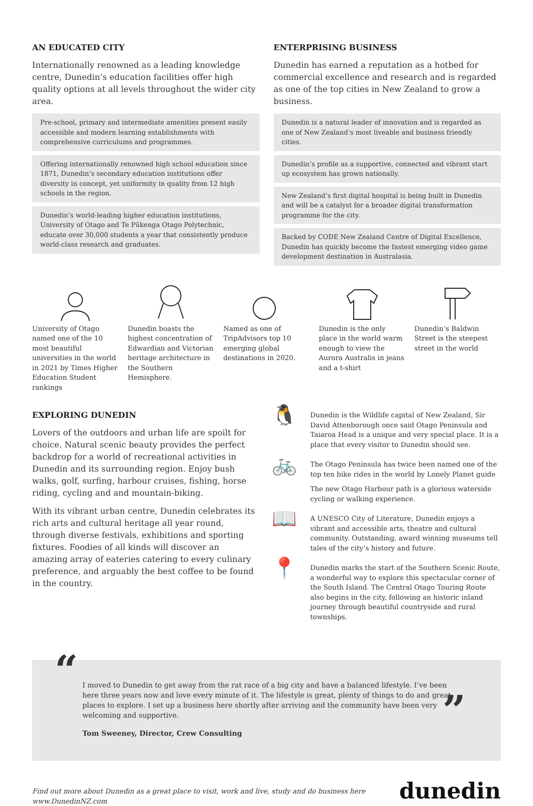AN EDUCATED CITY
Internationally renowned as a leading knowledge centre, Dunedin’s education facilities offer high quality options at all levels throughout the wider city area.
Pre-school, primary and intermediate amenities present easily accessible and modern learning establishments with comprehensive curriculums and programmes.
Offering internationally renowned high school education since 1871, Dunedin’s secondary education institutions offer diversity in concept, yet uniformity in quality from 12 high schools in the region.
Dunedin’s world-leading higher education institutions, University of Otago and Te Pūkenga Otago Polytechnic, educate over 30,000 students a year that consistently produce world-class research and graduates.
ENTERPRISING BUSINESS
Dunedin has earned a reputation as a hotbed for commercial excellence and research and is regarded as one of the top cities in New Zealand to grow a business.
Dunedin is a natural leader of innovation and is regarded as one of New Zealand’s most liveable and business friendly cities.
Dunedin’s profile as a supportive, connected and vibrant start up ecosystem has grown nationally.
New Zealand’s first digital hospital is being built in Dunedin and will be a catalyst for a broader digital transformation programme for the city.
Backed by CODE New Zealand Centre of Digital Excellence, Dunedin has quickly become the fastest emerging video game development destination in Australasia.
University of Otago named one of the 10 most beautiful universities in the world in 2021 by Times Higher Education Student rankings
Dunedin boasts the highest concentration of Edwardian and Victorian heritage architecture in the Southern Hemisphere.
Named as one of TripAdvisors top 10 emerging global destinations in 2020.
Dunedin is the only place in the world warm enough to view the Aurora Australis in jeans and a t-shirt
Dunedin’s Baldwin Street is the steepest street in the world
EXPLORING DUNEDIN
Lovers of the outdoors and urban life are spoilt for choice. Natural scenic beauty provides the perfect backdrop for a world of recreational activities in Dunedin and its surrounding region. Enjoy bush walks, golf, surfing, harbour cruises, fishing, horse riding, cycling and and mountain-biking.
With its vibrant urban centre, Dunedin celebrates its rich arts and cultural heritage all year round, through diverse festivals, exhibitions and sporting fixtures. Foodies of all kinds will discover an amazing array of eateries catering to every culinary preference, and arguably the best coffee to be found in the country.
🐧
Dunedin is the Wildlife capital of New Zealand, Sir David Attenborough once said Otago Peninsula and Taiaroa Head is a unique and very special place. It is a place that every visitor to Dunedin should see.
🚲
The Otago Peninsula has twice been named one of the top ten bike rides in the world by Lonely Planet guide
The new Otago Harbour path is a glorious waterside cycling or walking experience.
📖
A UNESCO City of Literature, Dunedin enjoys a vibrant and accessible arts, theatre and cultural community. Outstanding, award winning museums tell tales of the city’s history and future.
📍
Dunedin marks the start of the Southern Scenic Route, a wonderful way to explore this spectacular corner of the South Island. The Central Otago Touring Route also begins in the city, following an historic inland journey through beautiful countryside and rural townships.
“
I moved to Dunedin to get away from the rat race of a big city and have a balanced lifestyle. I’ve been here three years now and love every minute of it. The lifestyle is great, plenty of things to do and great places to explore. I set up a business here shortly after arriving and the community have been very welcoming and supportive.
Tom Sweeney, Director, Crew Consulting
”
Find out more about Dunedin as a great place to visit, work and live, study and do business here
www.DunedinNZ.com
dunedin